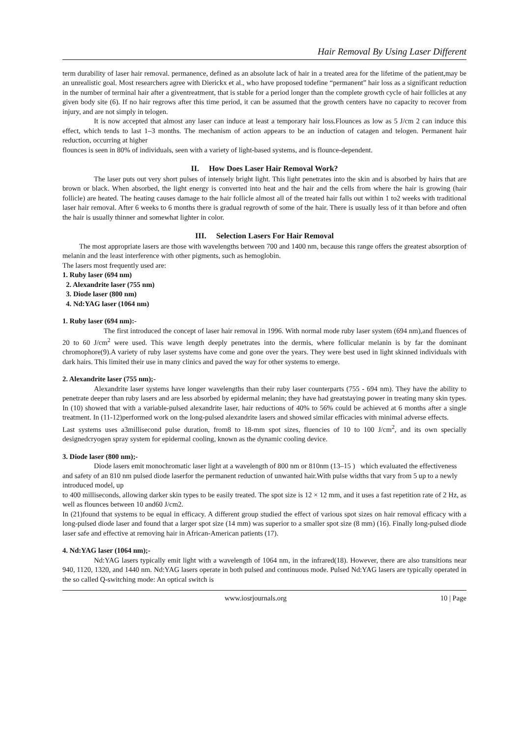Hair Removal By Using Laser Different
term durability of laser hair removal. permanence, defined as an absolute lack of hair in a treated area for the lifetime of the patient,may be an unrealistic goal. Most researchers agree with Dierickx et al., who have proposed todefine “permanent” hair loss as a significant reduction in the number of terminal hair after a giventreatment, that is stable for a period longer than the complete growth cycle of hair follicles at any given body site (6). If no hair regrows after this time period, it can be assumed that the growth centers have no capacity to recover from injury, and are not simply in telogen.
It is now accepted that almost any laser can induce at least a temporary hair loss.Flounces as low as 5 J/cm 2 can induce this effect, which tends to last 1–3 months. The mechanism of action appears to be an induction of catagen and telogen. Permanent hair reduction, occurring at higher
flounces is seen in 80% of individuals, seen with a variety of light-based systems, and is flounce-dependent.
II. How Does Laser Hair Removal Work?
The laser puts out very short pulses of intensely bright light. This light penetrates into the skin and is absorbed by hairs that are brown or black. When absorbed, the light energy is converted into heat and the hair and the cells from where the hair is growing (hair follicle) are heated. The heating causes damage to the hair follicle almost all of the treated hair falls out within 1 to2 weeks with traditional laser hair removal. After 6 weeks to 6 months there is gradual regrowth of some of the hair. There is usually less of it than before and often the hair is usually thinner and somewhat lighter in color.
III. Selection Lasers For Hair Removal
The most appropriate lasers are those with wavelengths between 700 and 1400 nm, because this range offers the greatest absorption of melanin and the least interference with other pigments, such as hemoglobin.
The lasers most frequently used are:
1. Ruby laser (694 nm)
2. Alexandrite laser (755 nm)
3. Diode laser (800 nm)
4. Nd:YAG laser (1064 nm)
1. Ruby laser (694 nm):-
The first introduced the concept of laser hair removal in 1996. With normal mode ruby laser system (694 nm),and fluences of 20 to 60 J/cm<sup>2</sup> were used. This wave length deeply penetrates into the dermis, where follicular melanin is by far the dominant chromophore(9).A variety of ruby laser systems have come and gone over the years. They were best used in light skinned individuals with dark hairs. This limited their use in many clinics and paved the way for other systems to emerge.
2. Alexandrite laser (755 nm);-
Alexandrite laser systems have longer wavelengths than their ruby laser counterparts (755 - 694 nm). They have the ability to penetrate deeper than ruby lasers and are less absorbed by epidermal melanin; they have had greatstaying power in treating many skin types. In (10) showed that with a variable-pulsed alexandrite laser, hair reductions of 40% to 56% could be achieved at 6 months after a single treatment. In (11-12)performed work on the long-pulsed alexandrite lasers and showed similar efficacies with minimal adverse effects.
Last systems uses a3millisecond pulse duration, from8 to 18-mm spot sizes, fluencies of 10 to 100 J/cm<sup>2</sup>, and its own specially designedcryogen spray system for epidermal cooling, known as the dynamic cooling device.
3. Diode laser (800 nm);-
Diode lasers emit monochromatic laser light at a wavelength of 800 nm or 810nm (13–15 ) which evaluated the effectiveness and safety of an 810 nm pulsed diode laserfor the permanent reduction of unwanted hair.With pulse widths that vary from 5 up to a newly introduced model, up
to 400 milliseconds, allowing darker skin types to be easily treated. The spot size is 12 × 12 mm, and it uses a fast repetition rate of 2 Hz, as well as flounces between 10 and60 J/cm2.
In (21)found that systems to be equal in efficacy. A different group studied the effect of various spot sizes on hair removal efficacy with a long-pulsed diode laser and found that a larger spot size (14 mm) was superior to a smaller spot size (8 mm) (16). Finally long-pulsed diode laser safe and effective at removing hair in African-American patients (17).
4. Nd:YAG laser (1064 nm);-
Nd:YAG lasers typically emit light with a wavelength of 1064 nm, in the infrared(18). However, there are also transitions near 940, 1120, 1320, and 1440 nm. Nd:YAG lasers operate in both pulsed and continuous mode. Pulsed Nd:YAG lasers are typically operated in the so called Q-switching mode: An optical switch is
www.iosrjournals.org 10 | Page